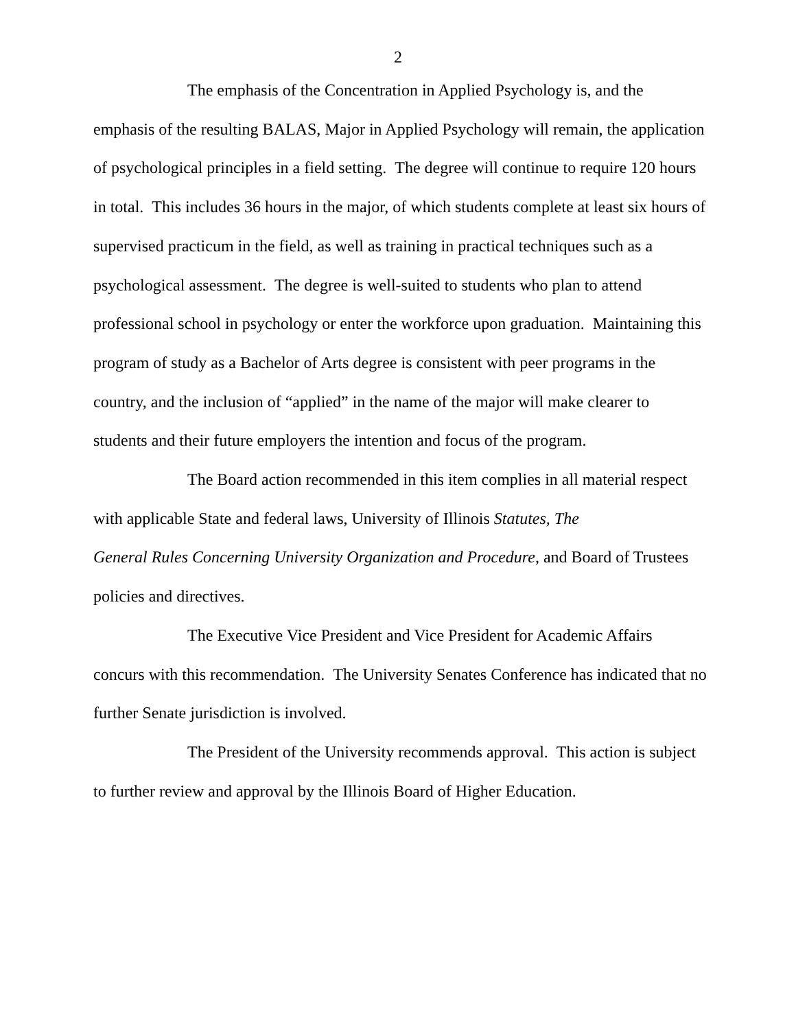2
The emphasis of the Concentration in Applied Psychology is, and the emphasis of the resulting BALAS, Major in Applied Psychology will remain, the application of psychological principles in a field setting. The degree will continue to require 120 hours in total. This includes 36 hours in the major, of which students complete at least six hours of supervised practicum in the field, as well as training in practical techniques such as a psychological assessment. The degree is well-suited to students who plan to attend professional school in psychology or enter the workforce upon graduation. Maintaining this program of study as a Bachelor of Arts degree is consistent with peer programs in the country, and the inclusion of “applied” in the name of the major will make clearer to students and their future employers the intention and focus of the program.
The Board action recommended in this item complies in all material respect with applicable State and federal laws, University of Illinois Statutes, The
General Rules Concerning University Organization and Procedure, and Board of Trustees policies and directives.
The Executive Vice President and Vice President for Academic Affairs concurs with this recommendation. The University Senates Conference has indicated that no further Senate jurisdiction is involved.
The President of the University recommends approval. This action is subject to further review and approval by the Illinois Board of Higher Education.